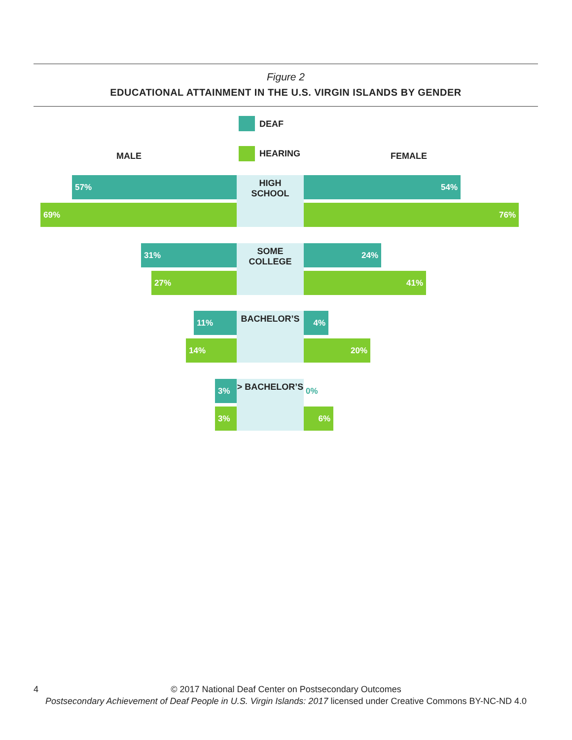Figure 2
EDUCATIONAL ATTAINMENT IN THE U.S. VIRGIN ISLANDS BY GENDER
MALE
DEAF
HEARING FEMALE
HIGH
SCHOOL
57% 54%
69% 76%
SOME
COLLEGE
31% 24%
27% 41%
BACHELOR’S
11% 4%
14% 20%
> BACHELOR’S
3% 0%
3% 6%
4 © 2017 National Deaf Center on Postsecondary Outcomes
Postsecondary Achievement of Deaf People in U.S. Virgin Islands: 2017 licensed under Creative Commons BY-NC-ND 4.0